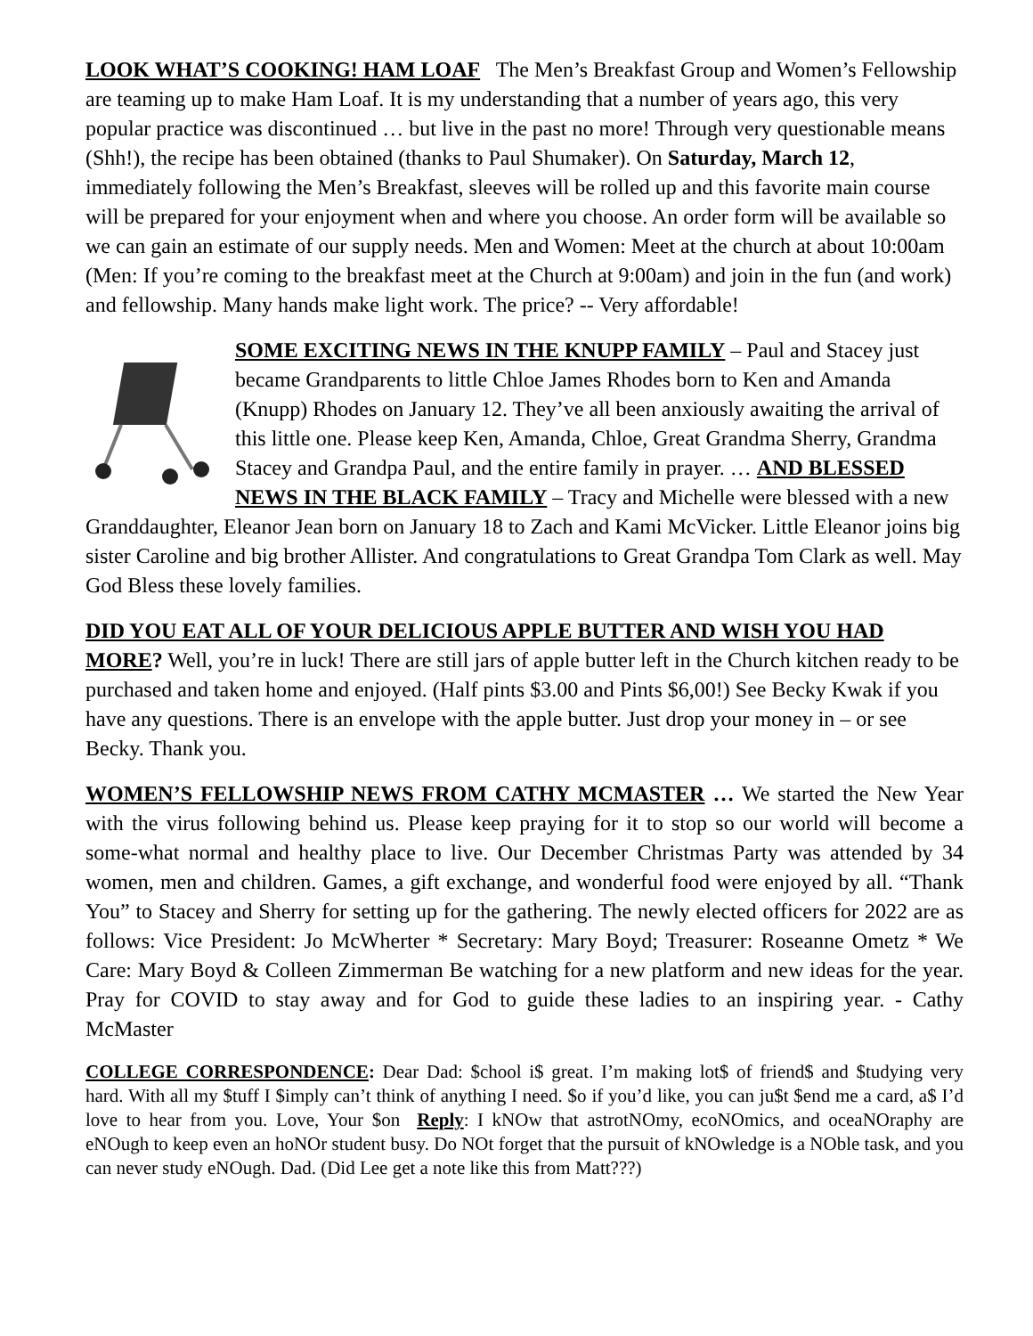LOOK WHAT’S COOKING! HAM LOAF The Men’s Breakfast Group and Women’s Fellowship are teaming up to make Ham Loaf. It is my understanding that a number of years ago, this very popular practice was discontinued … but live in the past no more! Through very questionable means (Shh!), the recipe has been obtained (thanks to Paul Shumaker). On Saturday, March 12, immediately following the Men’s Breakfast, sleeves will be rolled up and this favorite main course will be prepared for your enjoyment when and where you choose. An order form will be available so we can gain an estimate of our supply needs. Men and Women: Meet at the church at about 10:00am (Men: If you’re coming to the breakfast meet at the Church at 9:00am) and join in the fun (and work) and fellowship. Many hands make light work. The price? -- Very affordable!
SOME EXCITING NEWS IN THE KNUPP FAMILY – Paul and Stacey just became Grandparents to little Chloe James Rhodes born to Ken and Amanda (Knupp) Rhodes on January 12. They’ve all been anxiously awaiting the arrival of this little one. Please keep Ken, Amanda, Chloe, Great Grandma Sherry, Grandma Stacey and Grandpa Paul, and the entire family in prayer. … AND BLESSED NEWS IN THE BLACK FAMILY – Tracy and Michelle were blessed with a new Granddaughter, Eleanor Jean born on January 18 to Zach and Kami McVicker. Little Eleanor joins big sister Caroline and big brother Allister. And congratulations to Great Grandpa Tom Clark as well. May God Bless these lovely families.
DID YOU EAT ALL OF YOUR DELICIOUS APPLE BUTTER AND WISH YOU HAD MORE? Well, you’re in luck! There are still jars of apple butter left in the Church kitchen ready to be purchased and taken home and enjoyed. (Half pints $3.00 and Pints $6,00!) See Becky Kwak if you have any questions. There is an envelope with the apple butter. Just drop your money in – or see Becky. Thank you.
WOMEN’S FELLOWSHIP NEWS FROM CATHY MCMASTER … We started the New Year with the virus following behind us. Please keep praying for it to stop so our world will become a some-what normal and healthy place to live. Our December Christmas Party was attended by 34 women, men and children. Games, a gift exchange, and wonderful food were enjoyed by all. “Thank You” to Stacey and Sherry for setting up for the gathering. The newly elected officers for 2022 are as follows: Vice President: Jo McWherter * Secretary: Mary Boyd; Treasurer: Roseanne Ometz * We Care: Mary Boyd & Colleen Zimmerman Be watching for a new platform and new ideas for the year. Pray for COVID to stay away and for God to guide these ladies to an inspiring year. - Cathy McMaster
COLLEGE CORRESPONDENCE: Dear Dad: $chool i$ great. I’m making lot$ of friend$ and $tudying very hard. With all my $tuff I $imply can’t think of anything I need. $o if you’d like, you can ju$t $end me a card, a$ I’d love to hear from you. Love, Your $on Reply: I kNOw that astrotNOmy, ecoNOmics, and oceaNOraphy are eNOugh to keep even an hoNOr student busy. Do NOt forget that the pursuit of kNOwledge is a NOble task, and you can never study eNOugh. Dad. (Did Lee get a note like this from Matt???)